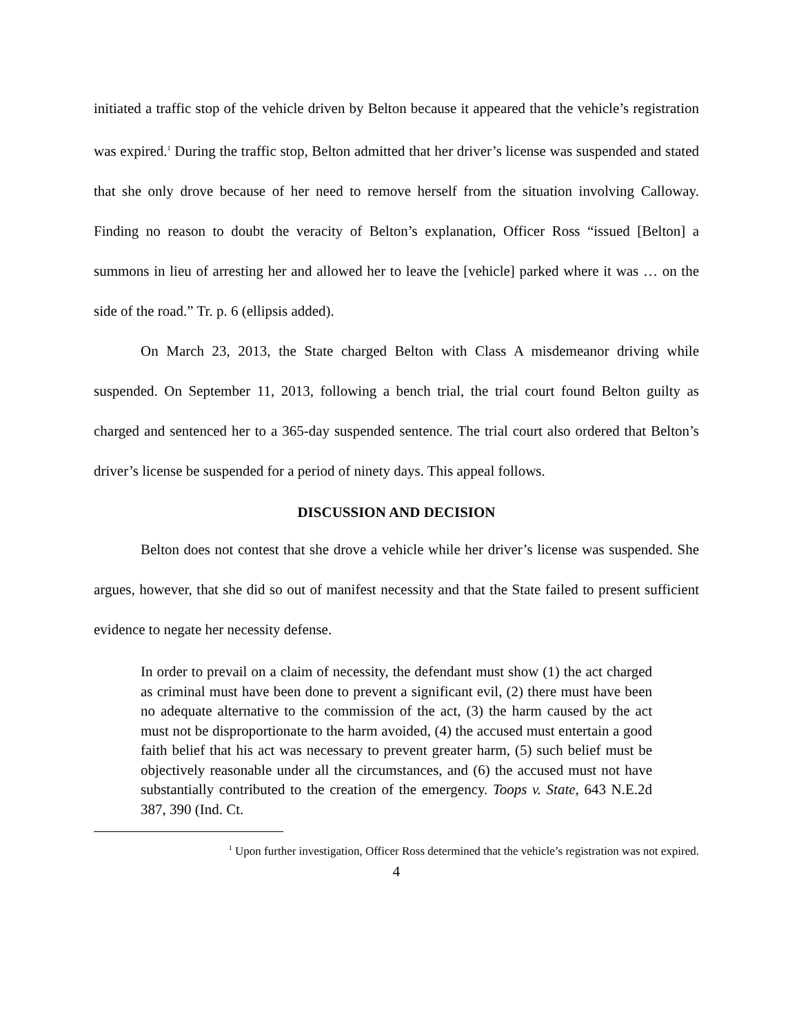initiated a traffic stop of the vehicle driven by Belton because it appeared that the vehicle’s registration was expired.<sup>1</sup> During the traffic stop, Belton admitted that her driver’s license was suspended and stated that she only drove because of her need to remove herself from the situation involving Calloway. Finding no reason to doubt the veracity of Belton’s explanation, Officer Ross “issued [Belton] a summons in lieu of arresting her and allowed her to leave the [vehicle] parked where it was … on the side of the road.” Tr. p. 6 (ellipsis added).
On March 23, 2013, the State charged Belton with Class A misdemeanor driving while suspended. On September 11, 2013, following a bench trial, the trial court found Belton guilty as charged and sentenced her to a 365-day suspended sentence. The trial court also ordered that Belton’s driver’s license be suspended for a period of ninety days. This appeal follows.
DISCUSSION AND DECISION
Belton does not contest that she drove a vehicle while her driver’s license was suspended. She argues, however, that she did so out of manifest necessity and that the State failed to present sufficient evidence to negate her necessity defense.
In order to prevail on a claim of necessity, the defendant must show (1) the act charged as criminal must have been done to prevent a significant evil, (2) there must have been no adequate alternative to the commission of the act, (3) the harm caused by the act must not be disproportionate to the harm avoided, (4) the accused must entertain a good faith belief that his act was necessary to prevent greater harm, (5) such belief must be objectively reasonable under all the circumstances, and (6) the accused must not have substantially contributed to the creation of the emergency. Toops v. State, 643 N.E.2d 387, 390 (Ind. Ct.
<sup>1</sup> Upon further investigation, Officer Ross determined that the vehicle’s registration was not expired.
4